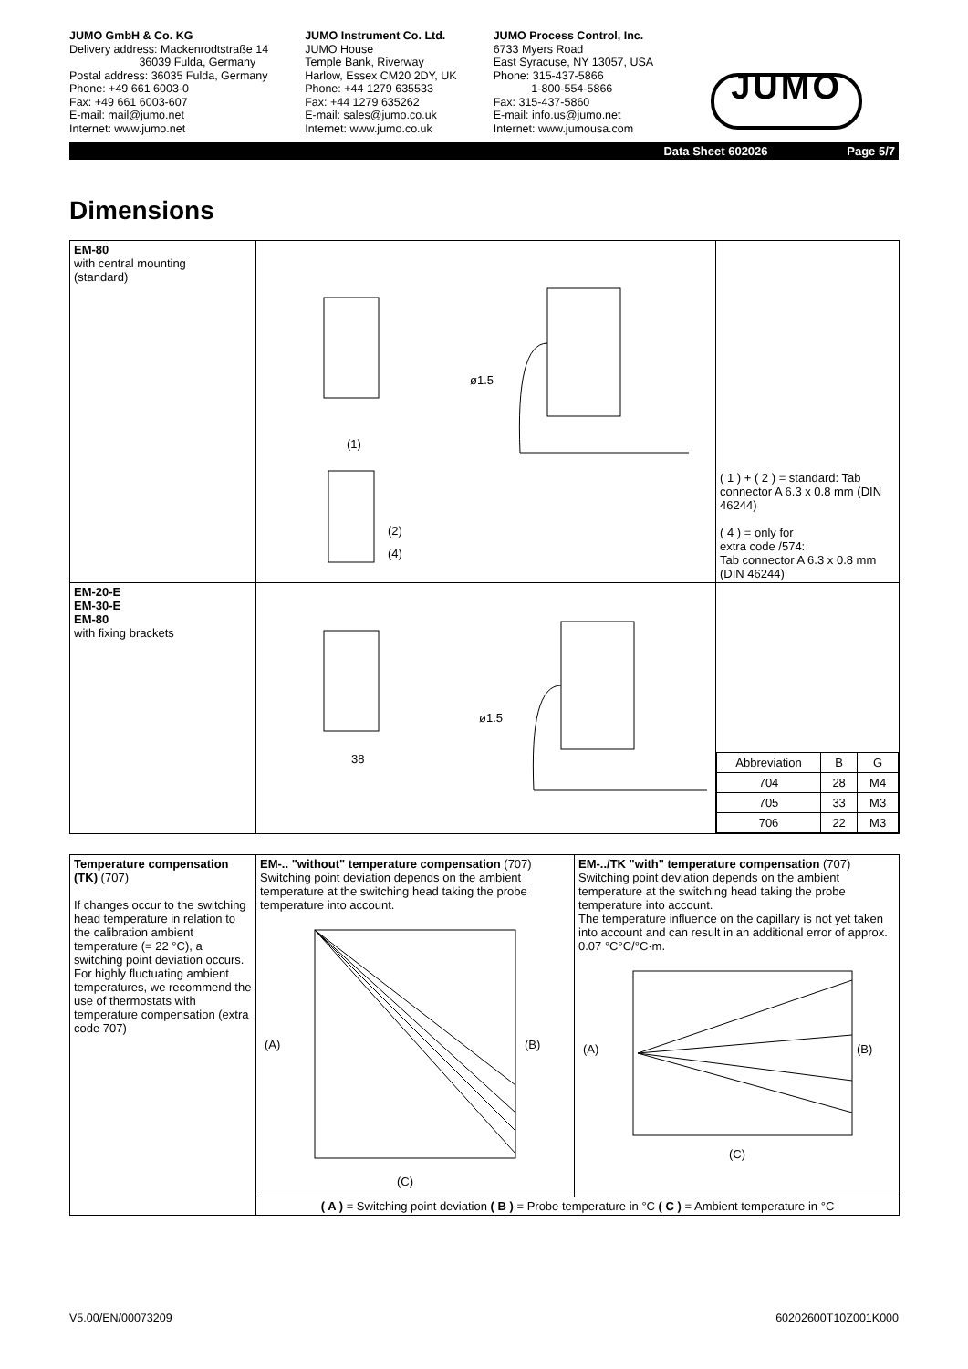JUMO GmbH & Co. KG
Delivery address: Mackenrodtstraße 14
36039 Fulda, Germany
Postal address: 36035 Fulda, Germany
Phone: +49 661 6003-0
Fax: +49 661 6003-607
E-mail: mail@jumo.net
Internet: www.jumo.net
JUMO Instrument Co. Ltd.
JUMO House
Temple Bank, Riverway
Harlow, Essex CM20 2DY, UK
Phone: +44 1279 635533
Fax: +44 1279 635262
E-mail: sales@jumo.co.uk
Internet: www.jumo.co.uk
JUMO Process Control, Inc.
6733 Myers Road
East Syracuse, NY 13057, USA
Phone: 315-437-5866
1-800-554-5866
Fax: 315-437-5860
E-mail: info.us@jumo.net
Internet: www.jumousa.com
JUMO
Data Sheet 602026 Page 5/7
Dimensions
| EM-80 with central mounting (standard) | ø1.5 (1) (2) (4) | ( 1 ) + ( 2 ) = standard: Tab connector A 6.3 x 0.8 mm (DIN 46244) ( 4 ) = only for extra code /574: Tab connector A 6.3 x 0.8 mm (DIN 46244) |
| EM-20-E EM-30-E EM-80 with fixing brackets | ø1.5 38 | / Abbreviation / B / G / / 704 / 28 / M4 / / 705 / 33 / M3 / / 706 / 22 / M3 / |
| Temperature compensation (TK) (707) If changes occur to the switching head temperature in relation to the calibration ambient temperature (= 22 °C), a switching point deviation occurs. For highly fluctuating ambient temperatures, we recommend the use of thermostats with temperature compensation (extra code 707) | EM-.. "without" temperature compensation (707) Switching point deviation depends on the ambient temperature at the switching head taking the probe temperature into account. (A) (B) (C) | EM-../TK "with" temperature compensation (707) Switching point deviation depends on the ambient temperature at the switching head taking the probe temperature into account. The temperature influence on the capillary is not yet taken into account and can result in an additional error of approx. 0.07 °C°C/°C·m. (A) (B) (C) |
| | ( A ) = Switching point deviation ( B ) = Probe temperature in °C ( C ) = Ambient temperature in °C | |
V5.00/EN/00073209 60202600T10Z001K000